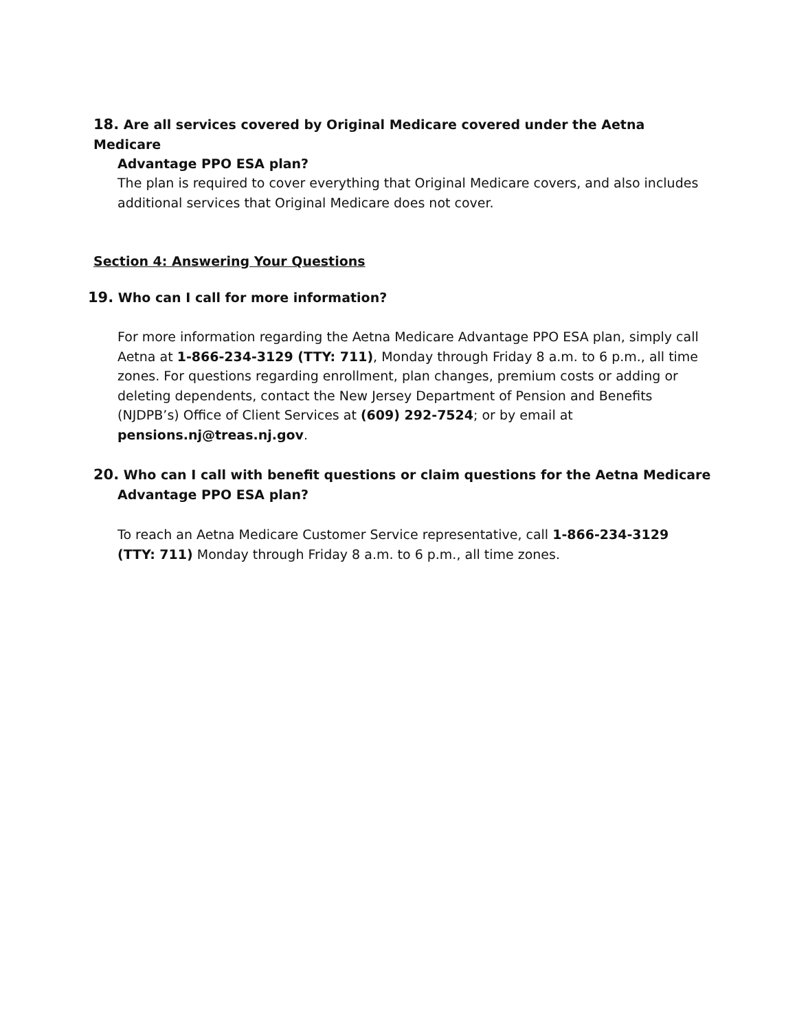18. Are all services covered by Original Medicare covered under the Aetna Medicare
Advantage PPO ESA plan?
The plan is required to cover everything that Original Medicare covers, and also includes additional services that Original Medicare does not cover.
Section 4: Answering Your Questions
19. Who can I call for more information?
For more information regarding the Aetna Medicare Advantage PPO ESA plan, simply call Aetna at 1-866-234-3129 (TTY: 711), Monday through Friday 8 a.m. to 6 p.m., all time zones. For questions regarding enrollment, plan changes, premium costs or adding or deleting dependents, contact the New Jersey Department of Pension and Benefits (NJDPB’s) Office of Client Services at (609) 292-7524; or by email at pensions.nj@treas.nj.gov.
20. Who can I call with benefit questions or claim questions for the Aetna Medicare
Advantage PPO ESA plan?
To reach an Aetna Medicare Customer Service representative, call 1-866-234-3129 (TTY: 711) Monday through Friday 8 a.m. to 6 p.m., all time zones.